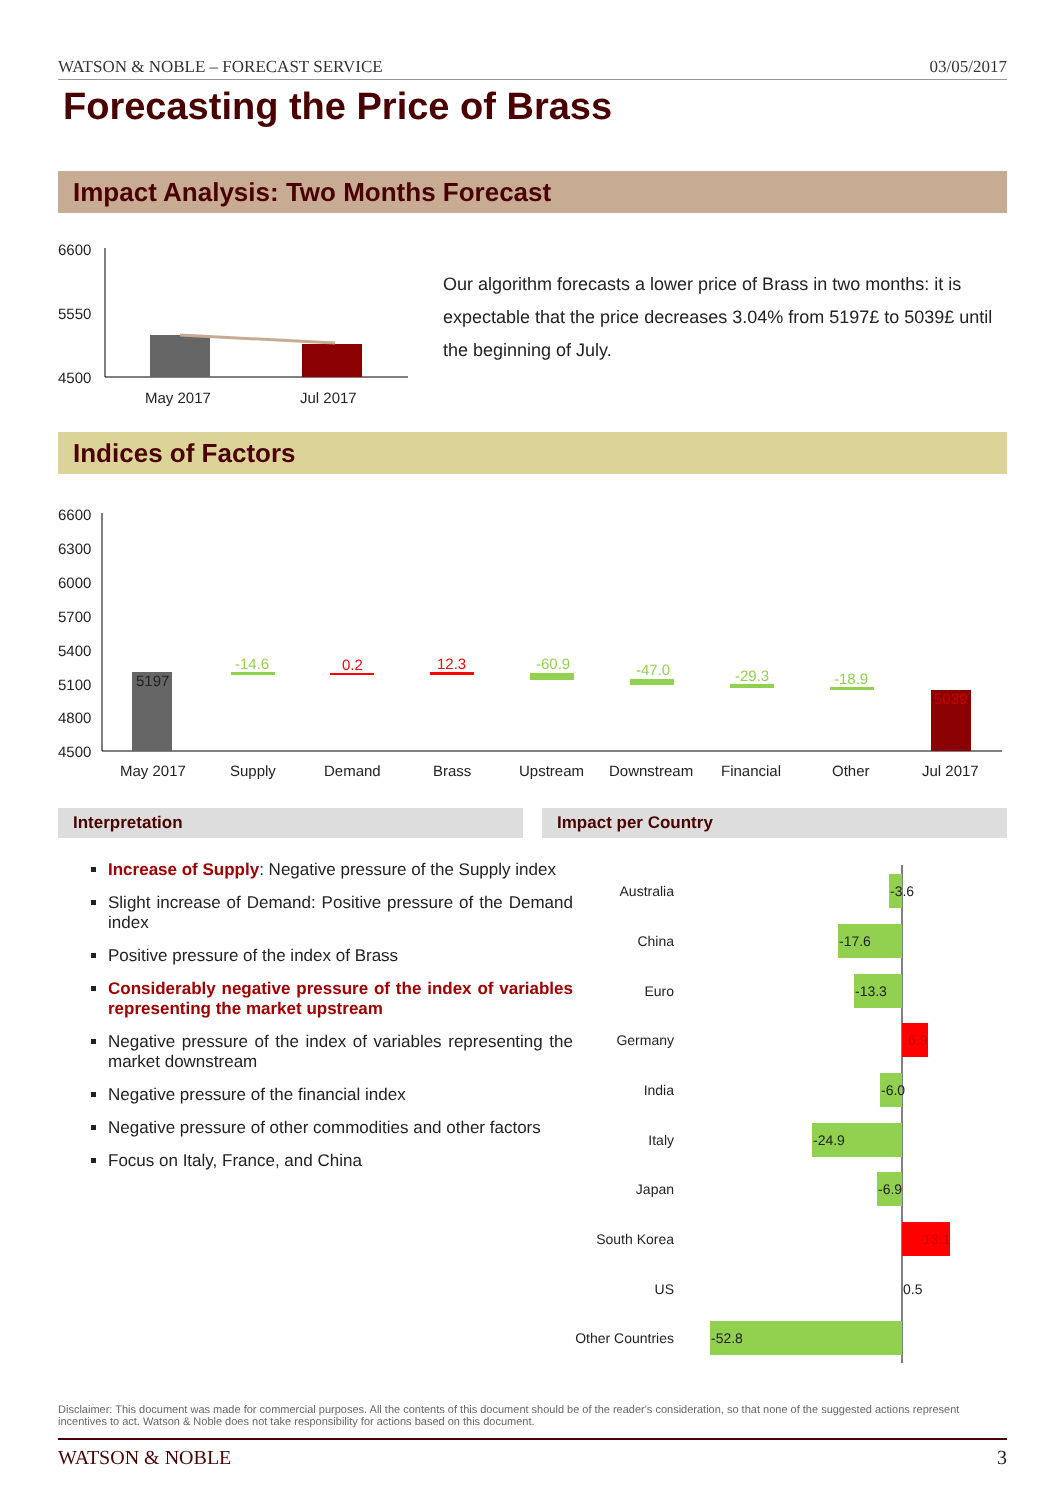WATSON & NOBLE – FORECAST SERVICE 03/05/2017
Forecasting the Price of Brass
Impact Analysis: Two Months Forecast
6600
5550
4500
May 2017
Jul 2017
Our algorithm forecasts a lower price of Brass in two months: it is expectable that the price decreases 3.04% from 5197£ to 5039£ until the beginning of July.
Indices of Factors
6600
6300
6000
5700
5400
5100
4800
4500
5197
-14.6
0.2
12.3
-60.9
-47.0
-29.3
-18.9
5039
May 2017
Supply
Demand
Brass
Upstream
Downstream
Financial
Other
Jul 2017
Interpretation Impact per Country
Increase of Supply: Negative pressure of the Supply index
Slight increase of Demand: Positive pressure of the Demand index
Positive pressure of the index of Brass
Considerably negative pressure of the index of variables representing the market upstream
Negative pressure of the index of variables representing the market downstream
Negative pressure of the financial index
Negative pressure of other commodities and other factors
Focus on Italy, France, and China
Australia
China
Euro
Germany
India
Italy
Japan
South Korea
US
Other Countries
-3.6
-17.6
-13.3
6.9
-6.0
-24.9
-6.9
13.1
0.5
-52.8
Disclaimer: This document was made for commercial purposes. All the contents of this document should be of the reader's consideration, so that none of the suggested actions represent incentives to act. Watson & Noble does not take responsibility for actions based on this document.
WATSON & NOBLE 3